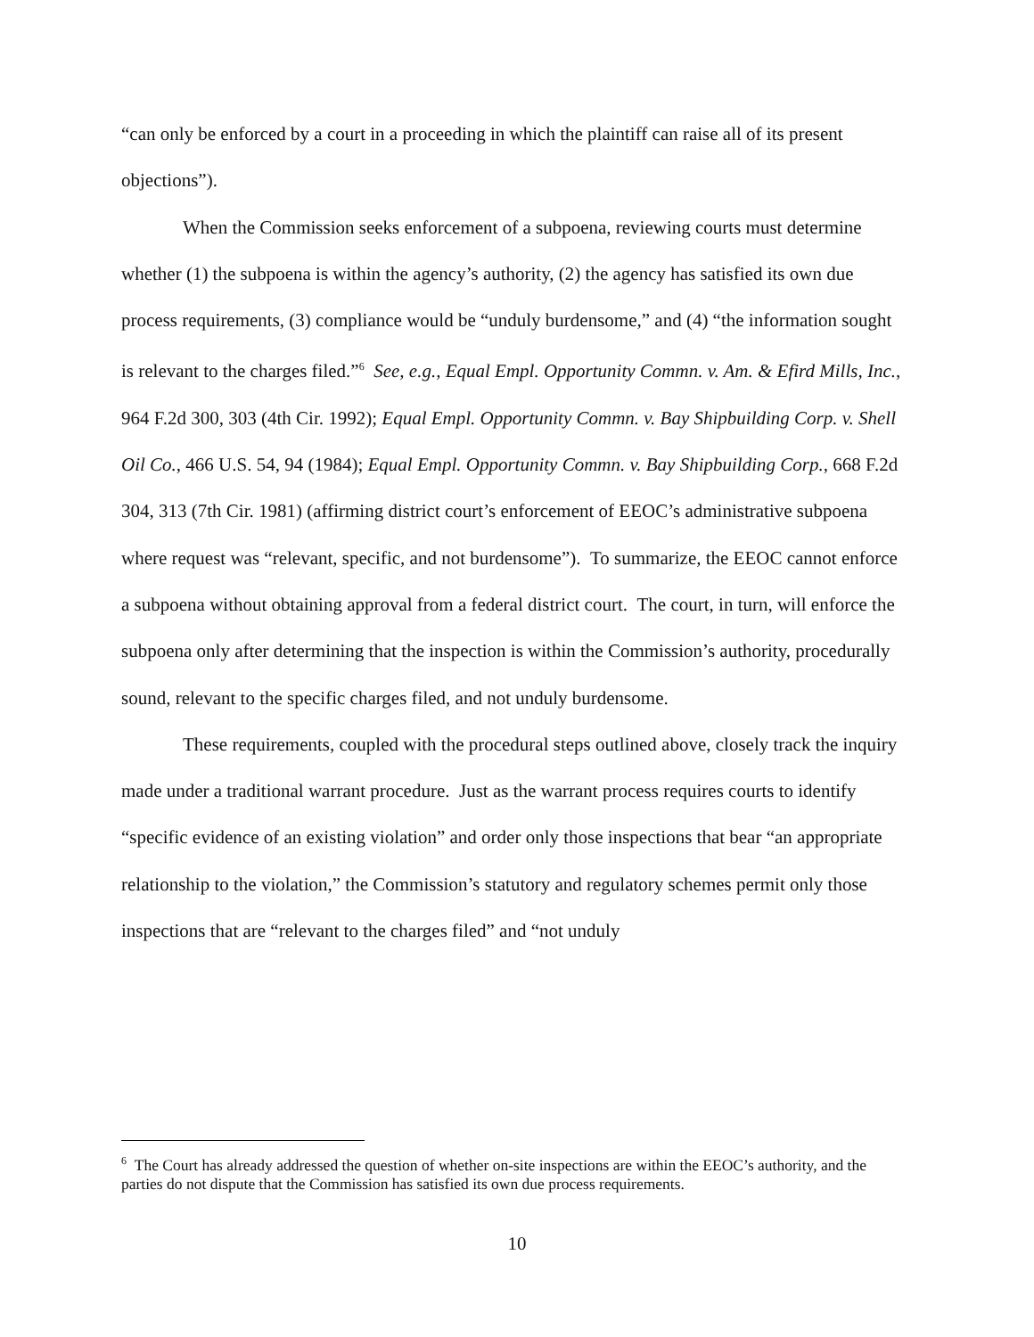“can only be enforced by a court in a proceeding in which the plaintiff can raise all of its present objections”).
When the Commission seeks enforcement of a subpoena, reviewing courts must determine whether (1) the subpoena is within the agency’s authority, (2) the agency has satisfied its own due process requirements, (3) compliance would be “unduly burdensome,” and (4) “the information sought is relevant to the charges filed.”<sup>6</sup> See, e.g., Equal Empl. Opportunity Commn. v. Am. & Efird Mills, Inc., 964 F.2d 300, 303 (4th Cir. 1992); Equal Empl. Opportunity Commn. v. Bay Shipbuilding Corp. v. Shell Oil Co., 466 U.S. 54, 94 (1984); Equal Empl. Opportunity Commn. v. Bay Shipbuilding Corp., 668 F.2d 304, 313 (7th Cir. 1981) (affirming district court’s enforcement of EEOC’s administrative subpoena where request was “relevant, specific, and not burdensome”). To summarize, the EEOC cannot enforce a subpoena without obtaining approval from a federal district court. The court, in turn, will enforce the subpoena only after determining that the inspection is within the Commission’s authority, procedurally sound, relevant to the specific charges filed, and not unduly burdensome.
These requirements, coupled with the procedural steps outlined above, closely track the inquiry made under a traditional warrant procedure. Just as the warrant process requires courts to identify “specific evidence of an existing violation” and order only those inspections that bear “an appropriate relationship to the violation,” the Commission’s statutory and regulatory schemes permit only those inspections that are “relevant to the charges filed” and “not unduly
<sup>6</sup> The Court has already addressed the question of whether on-site inspections are within the EEOC’s authority, and the parties do not dispute that the Commission has satisfied its own due process requirements.
10